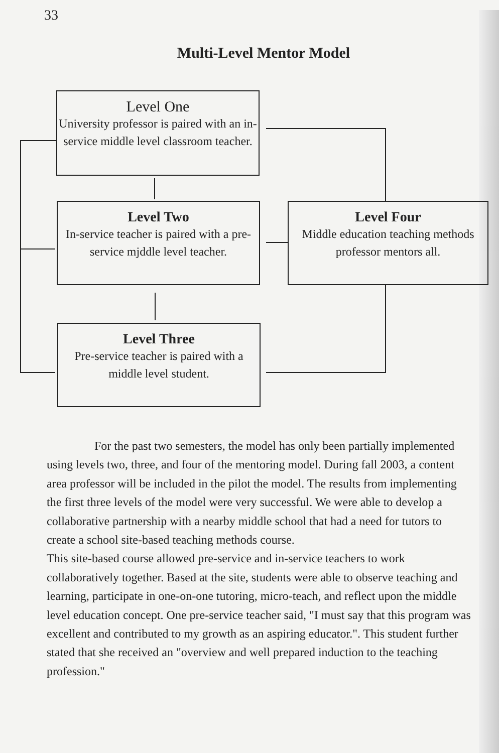33
Multi-Level Mentor Model
Level One
University professor is paired with an in-service middle level classroom teacher.
Level Two
In-service teacher is paired with a pre-service mjddle level teacher.
Level Four
Middle education teaching methods professor mentors all.
Level Three
Pre-service teacher is paired with a middle level student.
For the past two semesters, the model has only been partially implemented using levels two, three, and four of the mentoring model. During fall 2003, a content area professor will be included in the pilot the model. The results from implementing the first three levels of the model were very successful. We were able to develop a collaborative partnership with a nearby middle school that had a need for tutors to create a school site-based teaching methods course.
This site-based course allowed pre-service and in-service teachers to work collaboratively together. Based at the site, students were able to observe teaching and learning, participate in one-on-one tutoring, micro-teach, and reflect upon the middle level education concept. One pre-service teacher said, "I must say that this program was excellent and contributed to my growth as an aspiring educator.". This student further stated that she received an "overview and well prepared induction to the teaching profession."